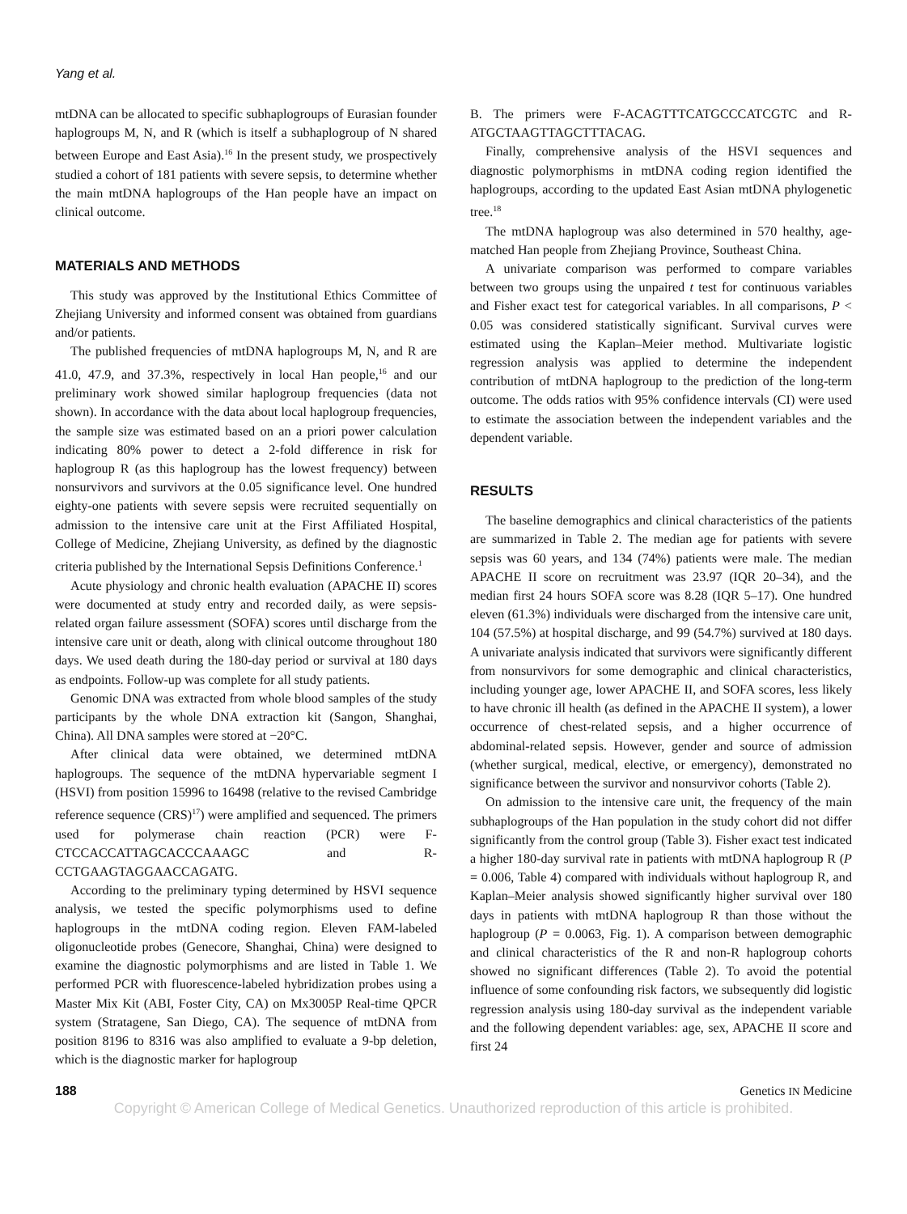Yang et al.
mtDNA can be allocated to specific subhaplogroups of Eurasian founder haplogroups M, N, and R (which is itself a subhaplogroup of N shared between Europe and East Asia).<sup>16</sup> In the present study, we prospectively studied a cohort of 181 patients with severe sepsis, to determine whether the main mtDNA haplogroups of the Han people have an impact on clinical outcome.
MATERIALS AND METHODS
This study was approved by the Institutional Ethics Committee of Zhejiang University and informed consent was obtained from guardians and/or patients.
The published frequencies of mtDNA haplogroups M, N, and R are 41.0, 47.9, and 37.3%, respectively in local Han people,<sup>16</sup> and our preliminary work showed similar haplogroup frequencies (data not shown). In accordance with the data about local haplogroup frequencies, the sample size was estimated based on an a priori power calculation indicating 80% power to detect a 2-fold difference in risk for haplogroup R (as this haplogroup has the lowest frequency) between nonsurvivors and survivors at the 0.05 significance level. One hundred eighty-one patients with severe sepsis were recruited sequentially on admission to the intensive care unit at the First Affiliated Hospital, College of Medicine, Zhejiang University, as defined by the diagnostic criteria published by the International Sepsis Definitions Conference.<sup>1</sup>
Acute physiology and chronic health evaluation (APACHE II) scores were documented at study entry and recorded daily, as were sepsis-related organ failure assessment (SOFA) scores until discharge from the intensive care unit or death, along with clinical outcome throughout 180 days. We used death during the 180-day period or survival at 180 days as endpoints. Follow-up was complete for all study patients.
Genomic DNA was extracted from whole blood samples of the study participants by the whole DNA extraction kit (Sangon, Shanghai, China). All DNA samples were stored at −20°C.
After clinical data were obtained, we determined mtDNA haplogroups. The sequence of the mtDNA hypervariable segment I (HSVI) from position 15996 to 16498 (relative to the revised Cambridge reference sequence (CRS)<sup>17</sup>) were amplified and sequenced. The primers used for polymerase chain reaction (PCR) were F-CTCCACCATTAGCACCCAAAGC and R- CCTGAAGTAGGAACCAGATG.
According to the preliminary typing determined by HSVI sequence analysis, we tested the specific polymorphisms used to define haplogroups in the mtDNA coding region. Eleven FAM-labeled oligonucleotide probes (Genecore, Shanghai, China) were designed to examine the diagnostic polymorphisms and are listed in Table 1. We performed PCR with fluorescence-labeled hybridization probes using a Master Mix Kit (ABI, Foster City, CA) on Mx3005P Real-time QPCR system (Stratagene, San Diego, CA). The sequence of mtDNA from position 8196 to 8316 was also amplified to evaluate a 9-bp deletion, which is the diagnostic marker for haplogroup
B. The primers were F-ACAGTTTCATGCCCATCGTC and R-ATGCTAAGTTAGCTTTACAG.
Finally, comprehensive analysis of the HSVI sequences and diagnostic polymorphisms in mtDNA coding region identified the haplogroups, according to the updated East Asian mtDNA phylogenetic tree.<sup>18</sup>
The mtDNA haplogroup was also determined in 570 healthy, age-matched Han people from Zhejiang Province, Southeast China.
A univariate comparison was performed to compare variables between two groups using the unpaired t test for continuous variables and Fisher exact test for categorical variables. In all comparisons, P < 0.05 was considered statistically significant. Survival curves were estimated using the Kaplan–Meier method. Multivariate logistic regression analysis was applied to determine the independent contribution of mtDNA haplogroup to the prediction of the long-term outcome. The odds ratios with 95% confidence intervals (CI) were used to estimate the association between the independent variables and the dependent variable.
RESULTS
The baseline demographics and clinical characteristics of the patients are summarized in Table 2. The median age for patients with severe sepsis was 60 years, and 134 (74%) patients were male. The median APACHE II score on recruitment was 23.97 (IQR 20–34), and the median first 24 hours SOFA score was 8.28 (IQR 5–17). One hundred eleven (61.3%) individuals were discharged from the intensive care unit, 104 (57.5%) at hospital discharge, and 99 (54.7%) survived at 180 days. A univariate analysis indicated that survivors were significantly different from nonsurvivors for some demographic and clinical characteristics, including younger age, lower APACHE II, and SOFA scores, less likely to have chronic ill health (as defined in the APACHE II system), a lower occurrence of chest-related sepsis, and a higher occurrence of abdominal-related sepsis. However, gender and source of admission (whether surgical, medical, elective, or emergency), demonstrated no significance between the survivor and nonsurvivor cohorts (Table 2).
On admission to the intensive care unit, the frequency of the main subhaplogroups of the Han population in the study cohort did not differ significantly from the control group (Table 3). Fisher exact test indicated a higher 180-day survival rate in patients with mtDNA haplogroup R (P = 0.006, Table 4) compared with individuals without haplogroup R, and Kaplan–Meier analysis showed significantly higher survival over 180 days in patients with mtDNA haplogroup R than those without the haplogroup (P = 0.0063, Fig. 1). A comparison between demographic and clinical characteristics of the R and non-R haplogroup cohorts showed no significant differences (Table 2). To avoid the potential influence of some confounding risk factors, we subsequently did logistic regression analysis using 180-day survival as the independent variable and the following dependent variables: age, sex, APACHE II score and first 24
188 Genetics IN Medicine
Copyright © American College of Medical Genetics. Unauthorized reproduction of this article is prohibited.